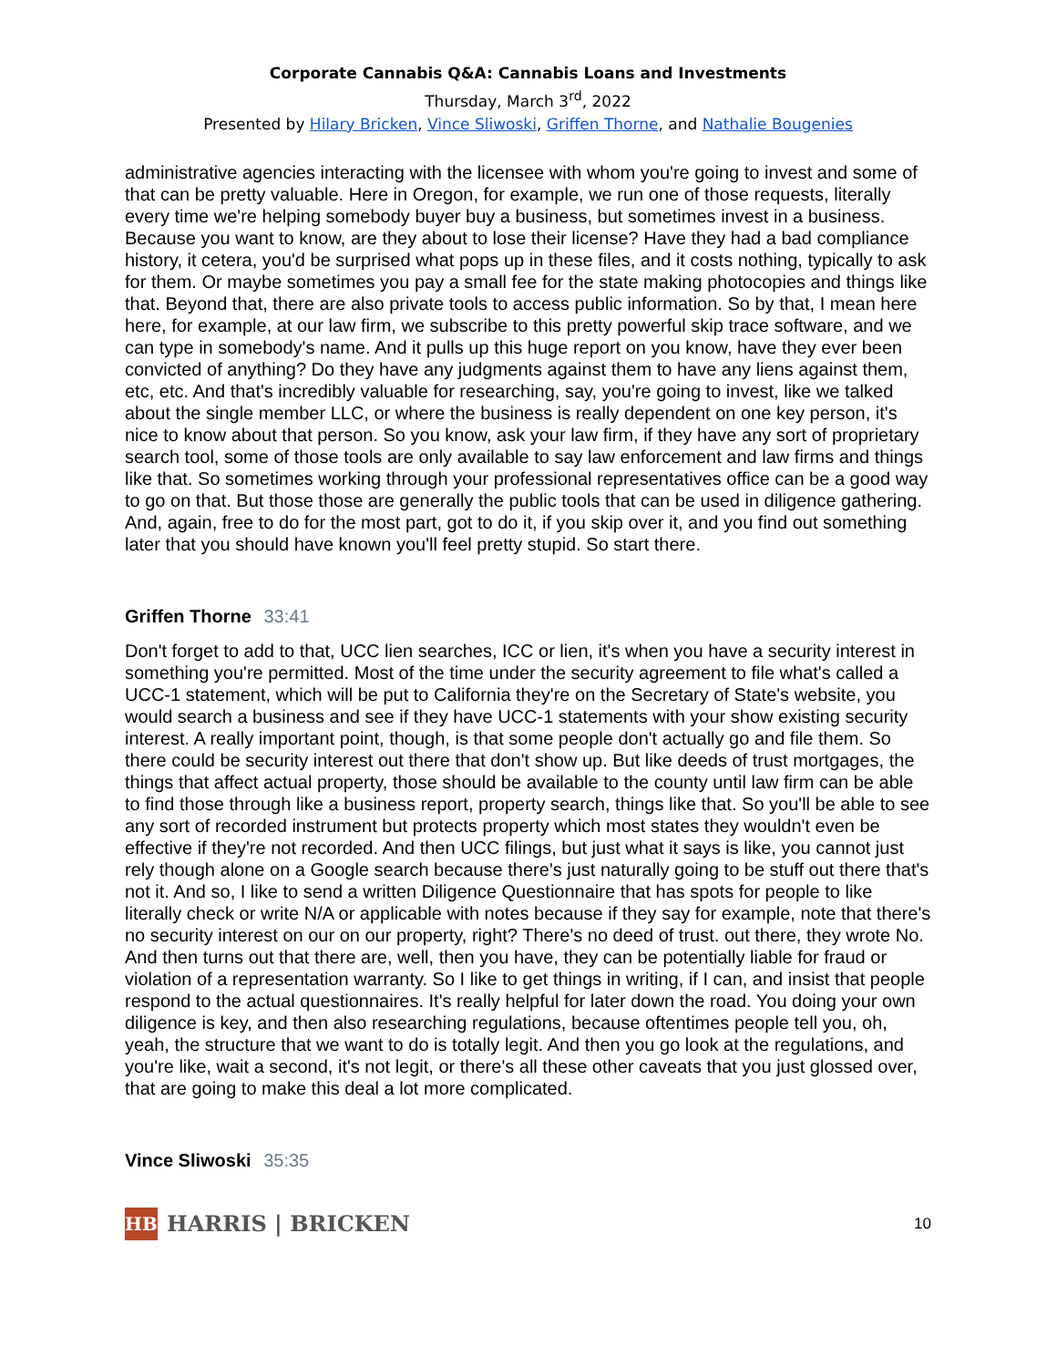Corporate Cannabis Q&A: Cannabis Loans and Investments
Thursday, March 3<sup>rd</sup>, 2022
Presented by Hilary Bricken, Vince Sliwoski, Griffen Thorne, and Nathalie Bougenies
administrative agencies interacting with the licensee with whom you're going to invest and some of that can be pretty valuable. Here in Oregon, for example, we run one of those requests, literally every time we're helping somebody buyer buy a business, but sometimes invest in a business. Because you want to know, are they about to lose their license? Have they had a bad compliance history, it cetera, you'd be surprised what pops up in these files, and it costs nothing, typically to ask for them. Or maybe sometimes you pay a small fee for the state making photocopies and things like that. Beyond that, there are also private tools to access public information. So by that, I mean here here, for example, at our law firm, we subscribe to this pretty powerful skip trace software, and we can type in somebody's name. And it pulls up this huge report on you know, have they ever been convicted of anything? Do they have any judgments against them to have any liens against them, etc, etc. And that's incredibly valuable for researching, say, you're going to invest, like we talked about the single member LLC, or where the business is really dependent on one key person, it's nice to know about that person. So you know, ask your law firm, if they have any sort of proprietary search tool, some of those tools are only available to say law enforcement and law firms and things like that. So sometimes working through your professional representatives office can be a good way to go on that. But those those are generally the public tools that can be used in diligence gathering. And, again, free to do for the most part, got to do it, if you skip over it, and you find out something later that you should have known you'll feel pretty stupid. So start there.
Griffen Thorne 33:41
Don't forget to add to that, UCC lien searches, ICC or lien, it's when you have a security interest in something you're permitted. Most of the time under the security agreement to file what's called a UCC-1 statement, which will be put to California they're on the Secretary of State's website, you would search a business and see if they have UCC-1 statements with your show existing security interest. A really important point, though, is that some people don't actually go and file them. So there could be security interest out there that don't show up. But like deeds of trust mortgages, the things that affect actual property, those should be available to the county until law firm can be able to find those through like a business report, property search, things like that. So you'll be able to see any sort of recorded instrument but protects property which most states they wouldn't even be effective if they're not recorded. And then UCC filings, but just what it says is like, you cannot just rely though alone on a Google search because there's just naturally going to be stuff out there that's not it. And so, I like to send a written Diligence Questionnaire that has spots for people to like literally check or write N/A or applicable with notes because if they say for example, note that there's no security interest on our on our property, right? There's no deed of trust. out there, they wrote No. And then turns out that there are, well, then you have, they can be potentially liable for fraud or violation of a representation warranty. So I like to get things in writing, if I can, and insist that people respond to the actual questionnaires. It's really helpful for later down the road. You doing your own diligence is key, and then also researching regulations, because oftentimes people tell you, oh, yeah, the structure that we want to do is totally legit. And then you go look at the regulations, and you're like, wait a second, it's not legit, or there's all these other caveats that you just glossed over, that are going to make this deal a lot more complicated.
Vince Sliwoski 35:35
HB
HARRIS | BRICKEN
10